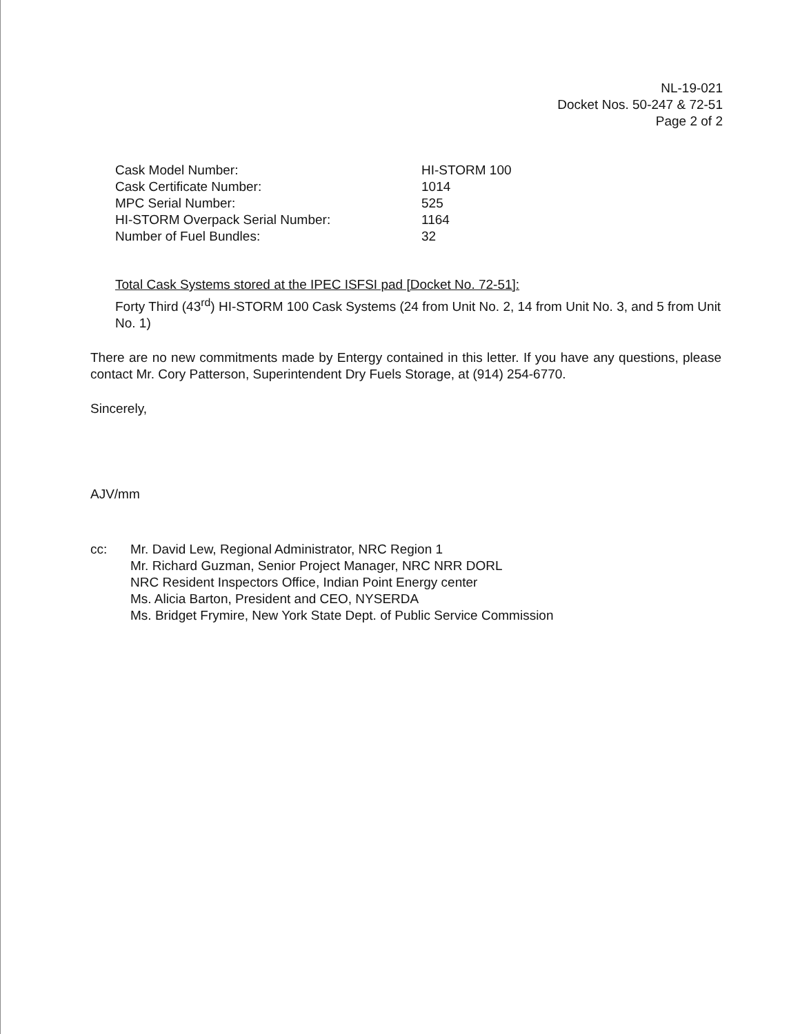NL-19-021
Docket Nos. 50-247 & 72-51
Page 2 of 2
| Cask Model Number: | HI-STORM 100 |
| Cask Certificate Number: | 1014 |
| MPC Serial Number: | 525 |
| HI-STORM Overpack Serial Number: | 1164 |
| Number of Fuel Bundles: | 32 |
Total Cask Systems stored at the IPEC ISFSI pad [Docket No. 72-51]:
Forty Third (43<sup>rd</sup>) HI-STORM 100 Cask Systems (24 from Unit No. 2, 14 from Unit No. 3, and 5 from Unit No. 1)
There are no new commitments made by Entergy contained in this letter. If you have any questions, please contact Mr. Cory Patterson, Superintendent Dry Fuels Storage, at (914) 254-6770.
Sincerely,
AJV/mm
cc: Mr. David Lew, Regional Administrator, NRC Region 1
Mr. Richard Guzman, Senior Project Manager, NRC NRR DORL
NRC Resident Inspectors Office, Indian Point Energy center
Ms. Alicia Barton, President and CEO, NYSERDA
Ms. Bridget Frymire, New York State Dept. of Public Service Commission